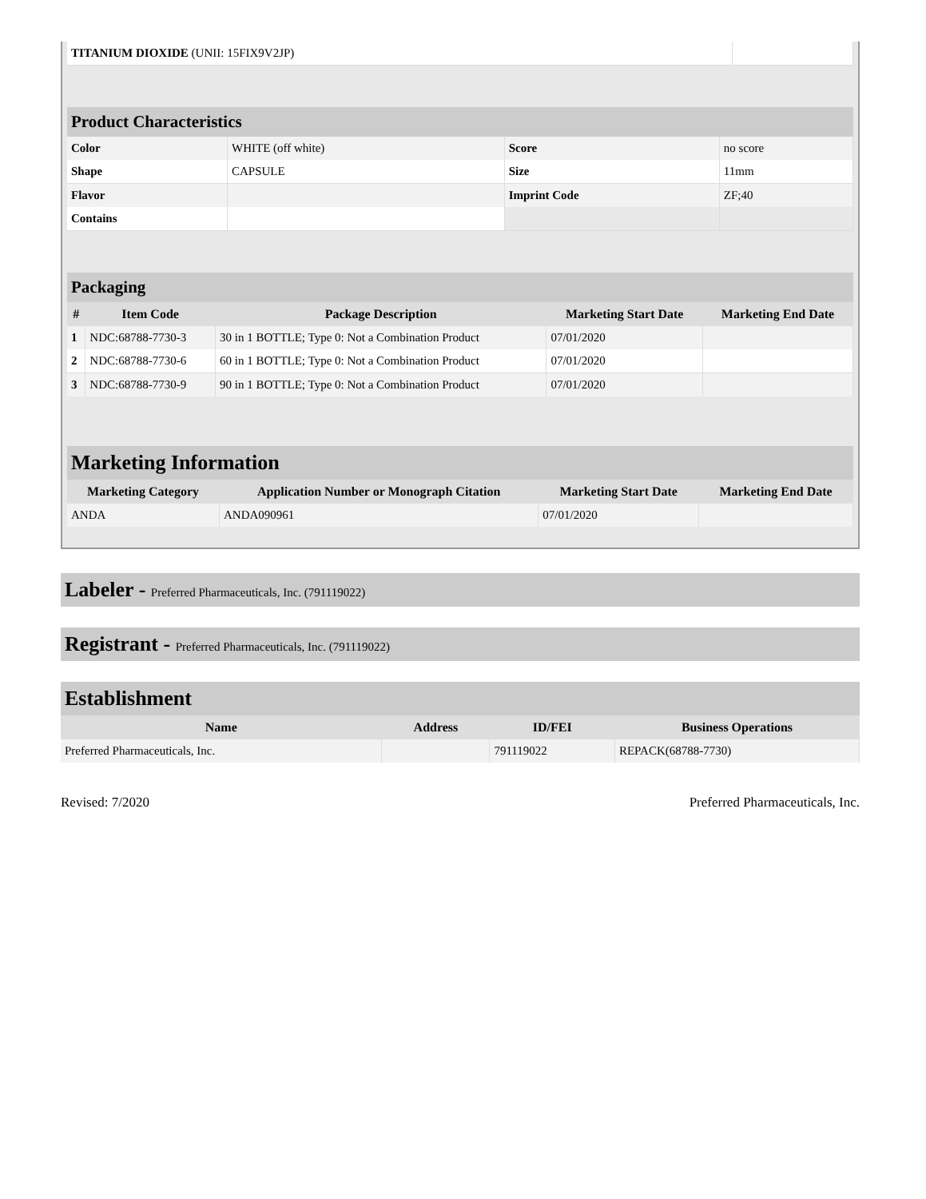| TITANIUM DIOXIDE (UNII: 15FIX9V2JP) | |
Product Characteristics
| Color | WHITE (off white) | Score | no score |
| Shape | CAPSULE | Size | 11mm |
| Flavor | | Imprint Code | ZF;40 |
| Contains | | | |
Packaging
| # | Item Code | Package Description | Marketing Start Date | Marketing End Date |
| --- | --- | --- | --- | --- |
| 1 | NDC:68788-7730-3 | 30 in 1 BOTTLE; Type 0: Not a Combination Product | 07/01/2020 | |
| 2 | NDC:68788-7730-6 | 60 in 1 BOTTLE; Type 0: Not a Combination Product | 07/01/2020 | |
| 3 | NDC:68788-7730-9 | 90 in 1 BOTTLE; Type 0: Not a Combination Product | 07/01/2020 | |
Marketing Information
| Marketing Category | Application Number or Monograph Citation | Marketing Start Date | Marketing End Date |
| --- | --- | --- | --- |
| ANDA | ANDA090961 | 07/01/2020 | |
Labeler - Preferred Pharmaceuticals, Inc. (791119022)
Registrant - Preferred Pharmaceuticals, Inc. (791119022)
Establishment
| Name | Address | ID/FEI | Business Operations |
| --- | --- | --- | --- |
| Preferred Pharmaceuticals, Inc. | | 791119022 | REPACK(68788-7730) |
Revised: 7/2020 Preferred Pharmaceuticals, Inc.